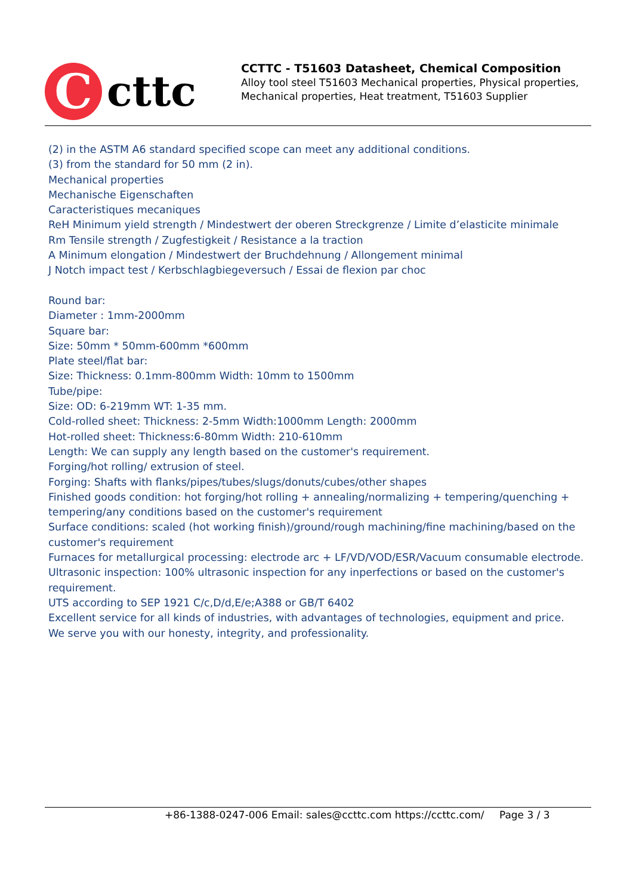C
cttc
CCTTC - T51603 Datasheet, Chemical Composition
Alloy tool steel T51603 Mechanical properties, Physical properties, Mechanical properties, Heat treatment, T51603 Supplier
(2) in the ASTM A6 standard specified scope can meet any additional conditions.
(3) from the standard for 50 mm (2 in).
Mechanical properties
Mechanische Eigenschaften
Caracteristiques mecaniques
ReH Minimum yield strength / Mindestwert der oberen Streckgrenze / Limite d’elasticite minimale
Rm Tensile strength / Zugfestigkeit / Resistance a la traction
A Minimum elongation / Mindestwert der Bruchdehnung / Allongement minimal
J Notch impact test / Kerbschlagbiegeversuch / Essai de flexion par choc
Round bar:
Diameter : 1mm-2000mm
Square bar:
Size: 50mm * 50mm-600mm *600mm
Plate steel/flat bar:
Size: Thickness: 0.1mm-800mm Width: 10mm to 1500mm
Tube/pipe:
Size: OD: 6-219mm WT: 1-35 mm.
Cold-rolled sheet: Thickness: 2-5mm Width:1000mm Length: 2000mm
Hot-rolled sheet: Thickness:6-80mm Width: 210-610mm
Length: We can supply any length based on the customer's requirement.
Forging/hot rolling/ extrusion of steel.
Forging: Shafts with flanks/pipes/tubes/slugs/donuts/cubes/other shapes
Finished goods condition: hot forging/hot rolling + annealing/normalizing + tempering/quenching + tempering/any conditions based on the customer's requirement
Surface conditions: scaled (hot working finish)/ground/rough machining/fine machining/based on the customer's requirement
Furnaces for metallurgical processing: electrode arc + LF/VD/VOD/ESR/Vacuum consumable electrode.
Ultrasonic inspection: 100% ultrasonic inspection for any inperfections or based on the customer's requirement.
UTS according to SEP 1921 C/c,D/d,E/e;A388 or GB/T 6402
Excellent service for all kinds of industries, with advantages of technologies, equipment and price.
We serve you with our honesty, integrity, and professionality.
+86-1388-0247-006 Email: sales@ccttc.com https://ccttc.com/ Page 3 / 3